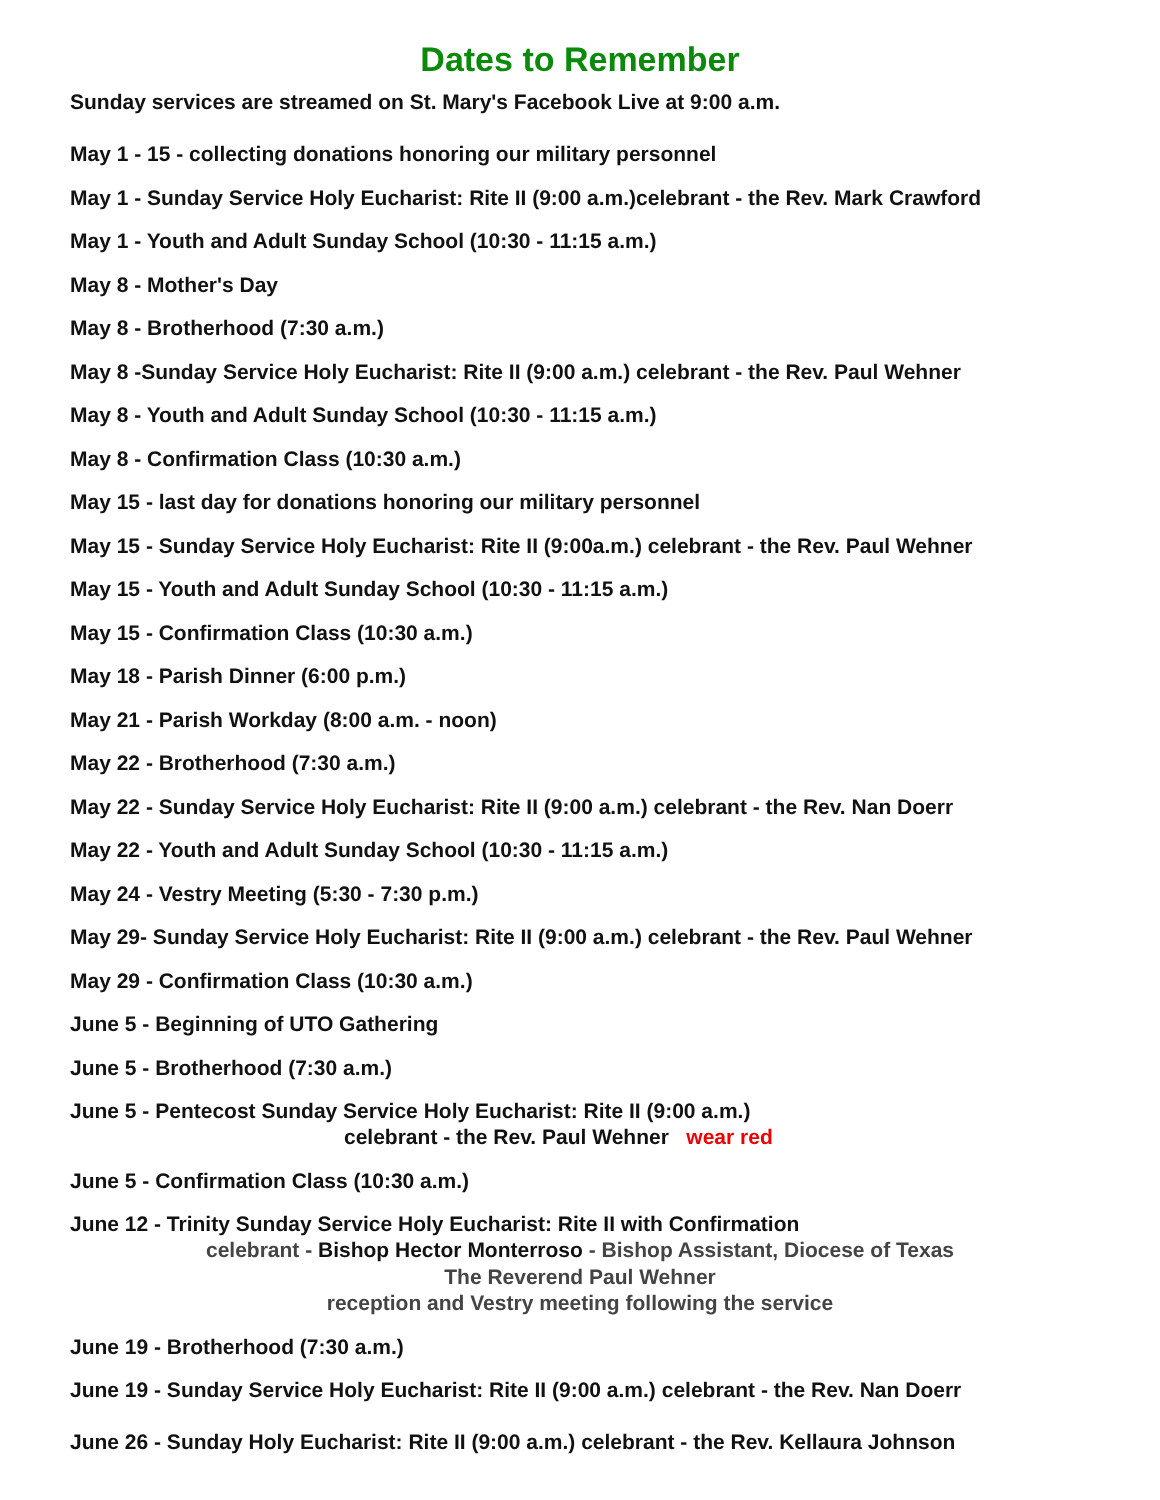Dates to Remember
Sunday services are streamed on St. Mary's Facebook Live at 9:00 a.m.
May 1 - 15 - collecting donations honoring our military personnel
May 1 - Sunday Service Holy Eucharist: Rite II (9:00 a.m.)celebrant - the Rev. Mark Crawford
May 1 - Youth and Adult Sunday School (10:30 - 11:15 a.m.)
May 8 - Mother's Day
May 8 - Brotherhood (7:30 a.m.)
May 8 -Sunday Service Holy Eucharist: Rite II (9:00 a.m.) celebrant - the Rev. Paul Wehner
May 8 - Youth and Adult Sunday School (10:30 - 11:15 a.m.)
May 8 - Confirmation Class (10:30 a.m.)
May 15 - last day for donations honoring our military personnel
May 15 - Sunday Service Holy Eucharist: Rite II (9:00a.m.) celebrant - the Rev. Paul Wehner
May 15 - Youth and Adult Sunday School (10:30 - 11:15 a.m.)
May 15 - Confirmation Class (10:30 a.m.)
May 18 - Parish Dinner (6:00 p.m.)
May 21 - Parish Workday (8:00 a.m. - noon)
May 22 - Brotherhood (7:30 a.m.)
May 22 - Sunday Service Holy Eucharist: Rite II (9:00 a.m.) celebrant - the Rev. Nan Doerr
May 22 - Youth and Adult Sunday School (10:30 - 11:15 a.m.)
May 24 - Vestry Meeting (5:30 - 7:30 p.m.)
May 29- Sunday Service Holy Eucharist: Rite II (9:00 a.m.) celebrant - the Rev. Paul Wehner
May 29 - Confirmation Class (10:30 a.m.)
June 5 - Beginning of UTO Gathering
June 5 - Brotherhood (7:30 a.m.)
June 5 - Pentecost Sunday Service Holy Eucharist: Rite II (9:00 a.m.)
celebrant - the Rev. Paul Wehner wear red
June 5 - Confirmation Class (10:30 a.m.)
June 12 - Trinity Sunday Service Holy Eucharist: Rite II with Confirmation
celebrant - Bishop Hector Monterroso - Bishop Assistant, Diocese of Texas
The Reverend Paul Wehner
reception and Vestry meeting following the service
June 19 - Brotherhood (7:30 a.m.)
June 19 - Sunday Service Holy Eucharist: Rite II (9:00 a.m.) celebrant - the Rev. Nan Doerr
June 26 - Sunday Holy Eucharist: Rite II (9:00 a.m.) celebrant - the Rev. Kellaura Johnson